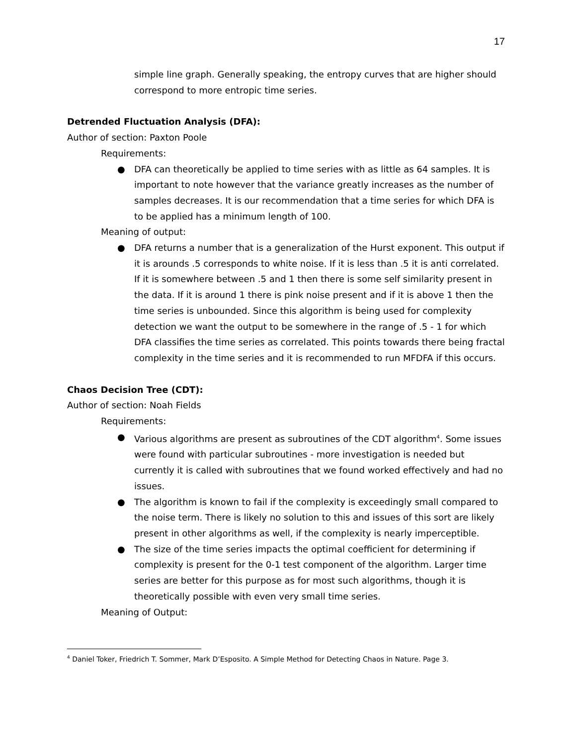17
simple line graph. Generally speaking, the entropy curves that are higher should correspond to more entropic time series.
Detrended Fluctuation Analysis (DFA):
Author of section: Paxton Poole
Requirements:
● DFA can theoretically be applied to time series with as little as 64 samples. It is important to note however that the variance greatly increases as the number of samples decreases. It is our recommendation that a time series for which DFA is to be applied has a minimum length of 100.
Meaning of output:
● DFA returns a number that is a generalization of the Hurst exponent. This output if it is arounds .5 corresponds to white noise. If it is less than .5 it is anti correlated. If it is somewhere between .5 and 1 then there is some self similarity present in the data. If it is around 1 there is pink noise present and if it is above 1 then the time series is unbounded. Since this algorithm is being used for complexity detection we want the output to be somewhere in the range of .5 - 1 for which DFA classifies the time series as correlated. This points towards there being fractal complexity in the time series and it is recommended to run MFDFA if this occurs.
Chaos Decision Tree (CDT):
Author of section: Noah Fields
Requirements:
● Various algorithms are present as subroutines of the CDT algorithm<sup>4</sup>. Some issues were found with particular subroutines - more investigation is needed but currently it is called with subroutines that we found worked effectively and had no issues.
● The algorithm is known to fail if the complexity is exceedingly small compared to the noise term. There is likely no solution to this and issues of this sort are likely present in other algorithms as well, if the complexity is nearly imperceptible.
● The size of the time series impacts the optimal coefficient for determining if complexity is present for the 0-1 test component of the algorithm. Larger time series are better for this purpose as for most such algorithms, though it is theoretically possible with even very small time series.
Meaning of Output:
<sup>4</sup> Daniel Toker, Friedrich T. Sommer, Mark D’Esposito. A Simple Method for Detecting Chaos in Nature. Page 3.